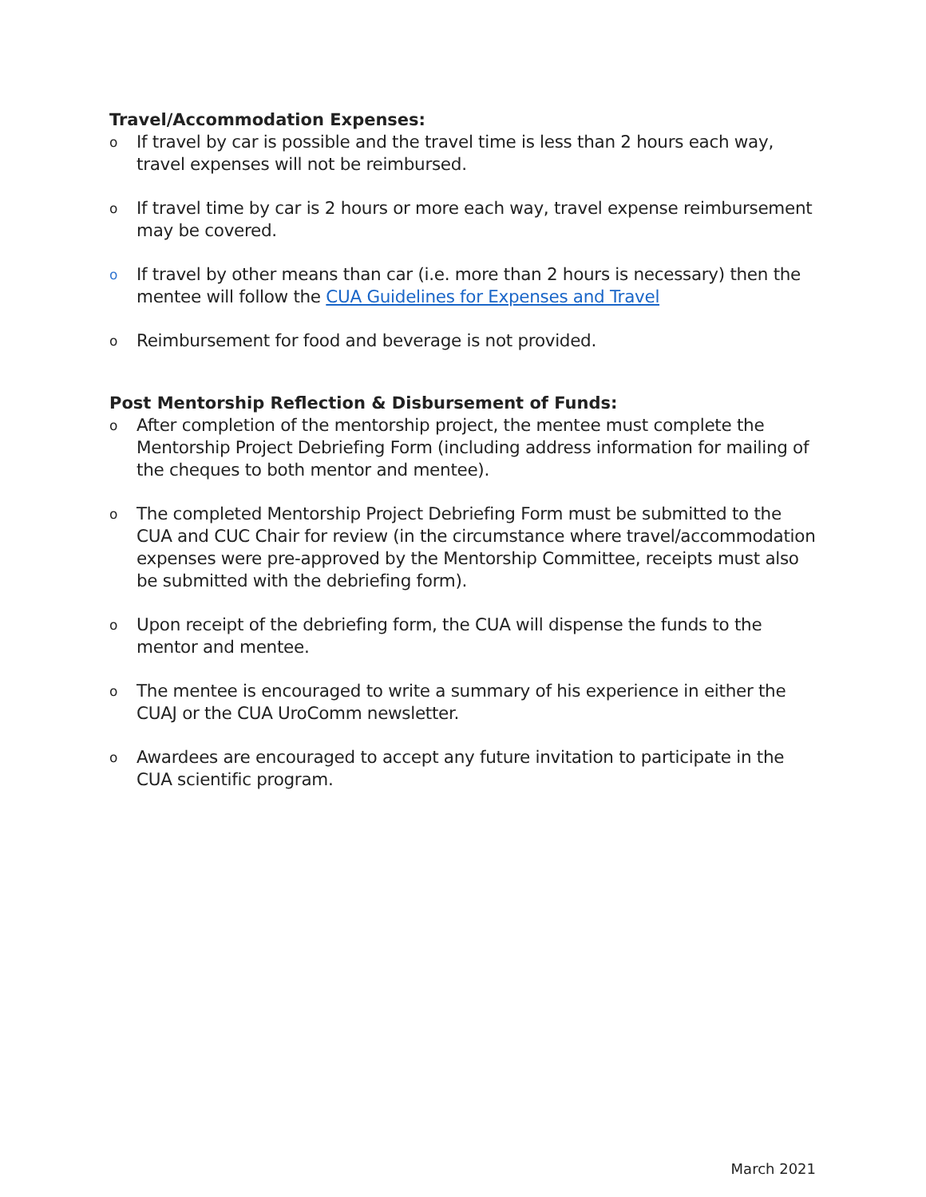Travel/Accommodation Expenses:
o If travel by car is possible and the travel time is less than 2 hours each way, travel expenses will not be reimbursed.
o If travel time by car is 2 hours or more each way, travel expense reimbursement may be covered.
o If travel by other means than car (i.e. more than 2 hours is necessary) then the mentee will follow the CUA Guidelines for Expenses and Travel
o Reimbursement for food and beverage is not provided.
Post Mentorship Reflection & Disbursement of Funds:
o After completion of the mentorship project, the mentee must complete the Mentorship Project Debriefing Form (including address information for mailing of the cheques to both mentor and mentee).
o The completed Mentorship Project Debriefing Form must be submitted to the CUA and CUC Chair for review (in the circumstance where travel/accommodation expenses were pre-approved by the Mentorship Committee, receipts must also be submitted with the debriefing form).
o Upon receipt of the debriefing form, the CUA will dispense the funds to the mentor and mentee.
o The mentee is encouraged to write a summary of his experience in either the CUAJ or the CUA UroComm newsletter.
o Awardees are encouraged to accept any future invitation to participate in the CUA scientific program.
March 2021